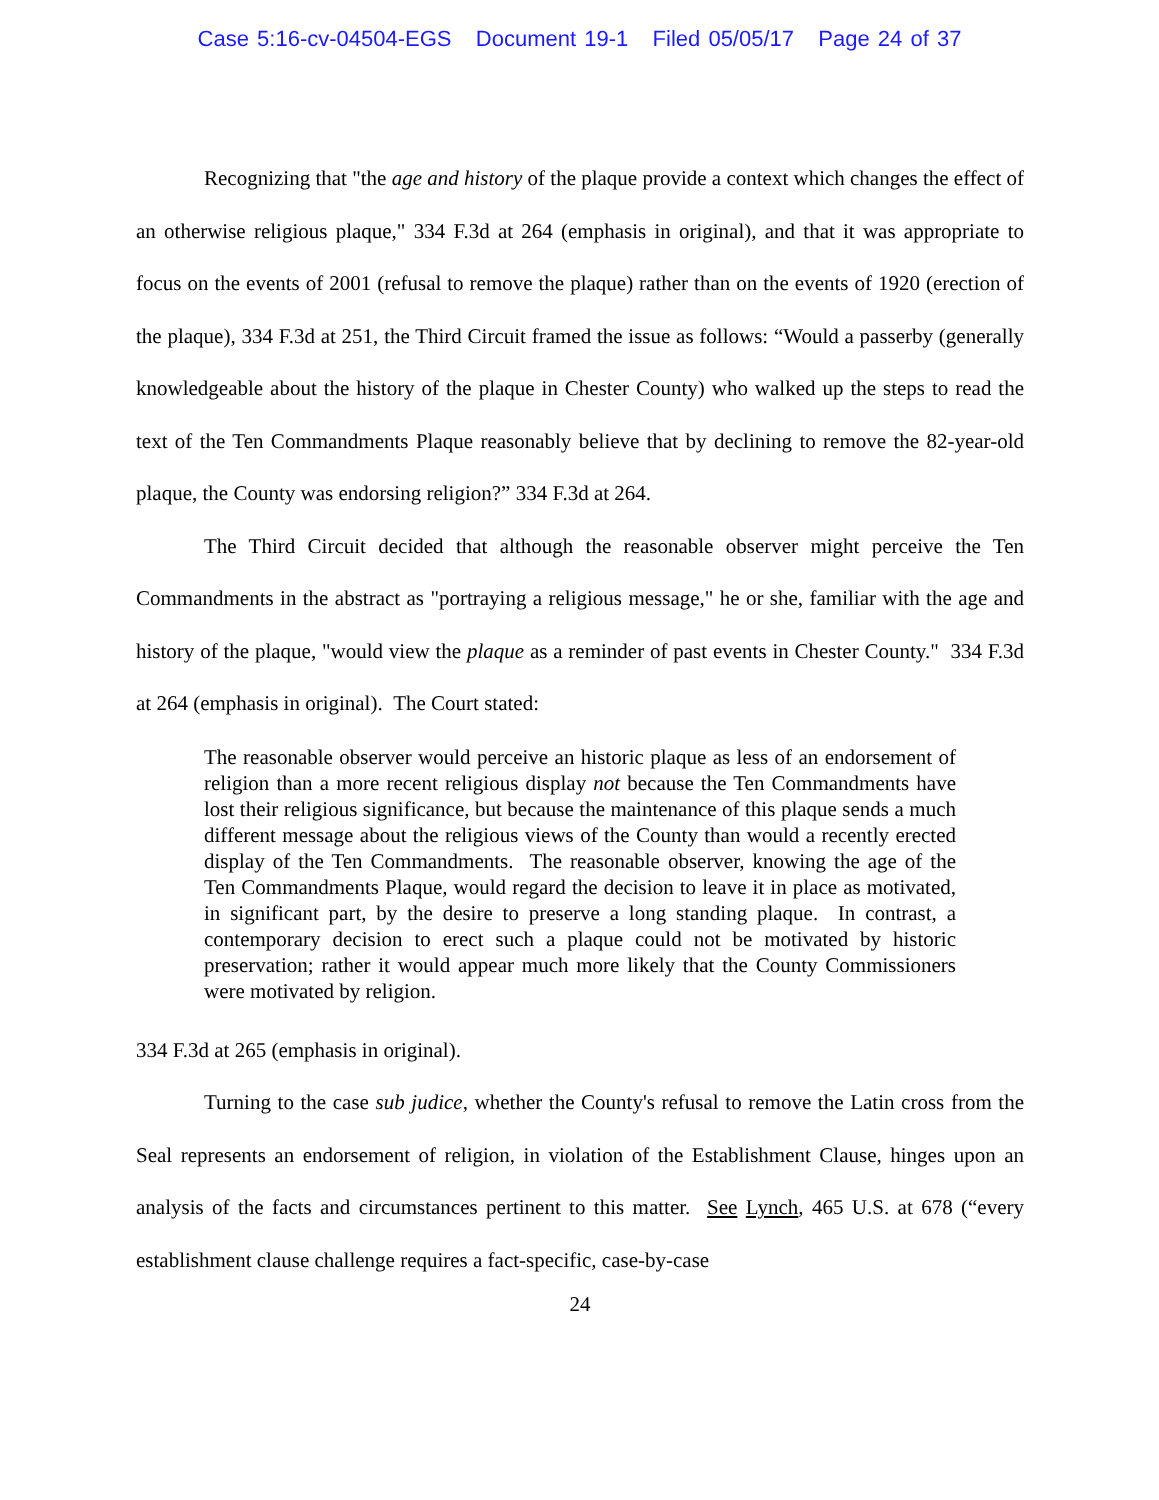Case 5:16-cv-04504-EGS Document 19-1 Filed 05/05/17 Page 24 of 37
Recognizing that "the age and history of the plaque provide a context which changes the effect of an otherwise religious plaque," 334 F.3d at 264 (emphasis in original), and that it was appropriate to focus on the events of 2001 (refusal to remove the plaque) rather than on the events of 1920 (erection of the plaque), 334 F.3d at 251, the Third Circuit framed the issue as follows: “Would a passerby (generally knowledgeable about the history of the plaque in Chester County) who walked up the steps to read the text of the Ten Commandments Plaque reasonably believe that by declining to remove the 82-year-old plaque, the County was endorsing religion?” 334 F.3d at 264.
The Third Circuit decided that although the reasonable observer might perceive the Ten Commandments in the abstract as "portraying a religious message," he or she, familiar with the age and history of the plaque, "would view the plaque as a reminder of past events in Chester County." 334 F.3d at 264 (emphasis in original). The Court stated:
The reasonable observer would perceive an historic plaque as less of an endorsement of religion than a more recent religious display not because the Ten Commandments have lost their religious significance, but because the maintenance of this plaque sends a much different message about the religious views of the County than would a recently erected display of the Ten Commandments. The reasonable observer, knowing the age of the Ten Commandments Plaque, would regard the decision to leave it in place as motivated, in significant part, by the desire to preserve a long standing plaque. In contrast, a contemporary decision to erect such a plaque could not be motivated by historic preservation; rather it would appear much more likely that the County Commissioners were motivated by religion.
334 F.3d at 265 (emphasis in original).
Turning to the case sub judice, whether the County's refusal to remove the Latin cross from the Seal represents an endorsement of religion, in violation of the Establishment Clause, hinges upon an analysis of the facts and circumstances pertinent to this matter. See Lynch, 465 U.S. at 678 (“every establishment clause challenge requires a fact-specific, case-by-case
24